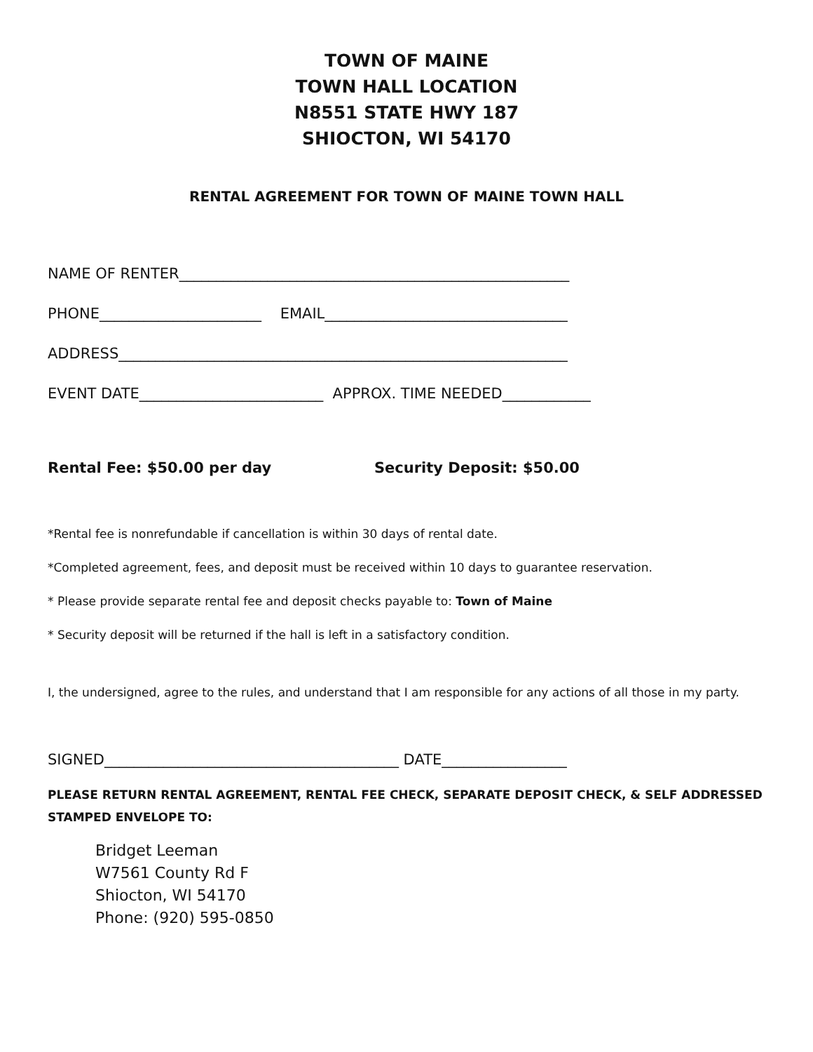TOWN OF MAINE
TOWN HALL LOCATION
N8551 STATE HWY 187
SHIOCTON, WI 54170
RENTAL AGREEMENT FOR TOWN OF MAINE TOWN HALL
NAME OF RENTER_____________________________________________________
PHONE______________________ EMAIL_________________________________
ADDRESS_____________________________________________________________
EVENT DATE_________________________ APPROX. TIME NEEDED____________
Rental Fee: $50.00 per day Security Deposit: $50.00
*Rental fee is nonrefundable if cancellation is within 30 days of rental date.
*Completed agreement, fees, and deposit must be received within 10 days to guarantee reservation.
* Please provide separate rental fee and deposit checks payable to: Town of Maine
* Security deposit will be returned if the hall is left in a satisfactory condition.
I, the undersigned, agree to the rules, and understand that I am responsible for any actions of all those in my party.
SIGNED________________________________________ DATE_________________
PLEASE RETURN RENTAL AGREEMENT, RENTAL FEE CHECK, SEPARATE DEPOSIT CHECK, & SELF ADDRESSED STAMPED ENVELOPE TO:
Bridget Leeman
W7561 County Rd F
Shiocton, WI 54170
Phone: (920) 595-0850